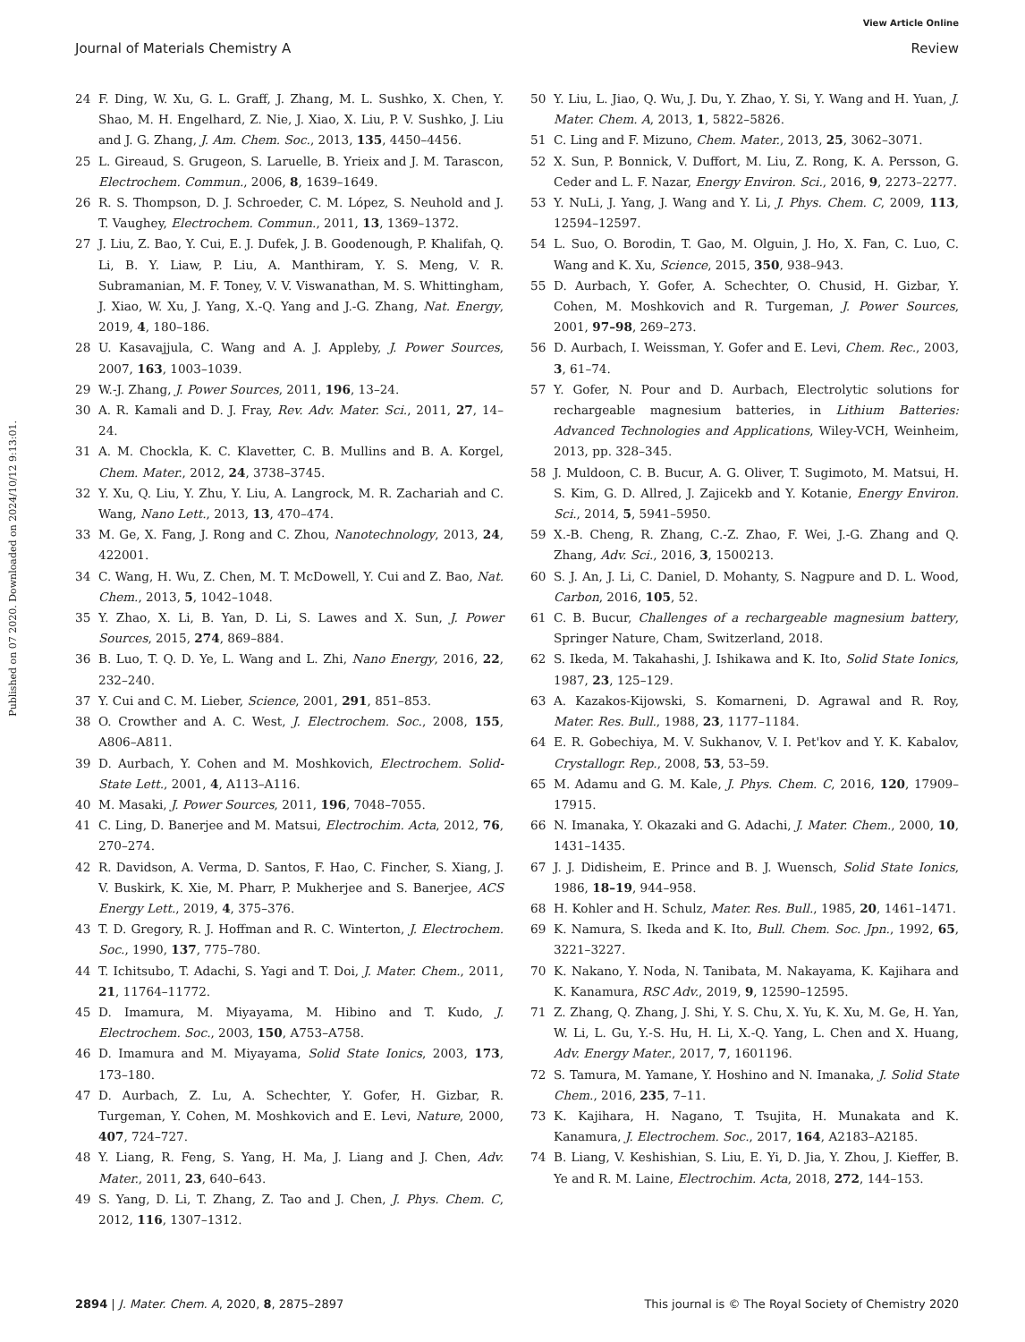View Article Online
Journal of Materials Chemistry A Review
Published on 07 2020. Downloaded on 2024/10/12 9:13:01.
24 F. Ding, W. Xu, G. L. Graff, J. Zhang, M. L. Sushko, X. Chen, Y. Shao, M. H. Engelhard, Z. Nie, J. Xiao, X. Liu, P. V. Sushko, J. Liu and J. G. Zhang, J. Am. Chem. Soc., 2013, 135, 4450–4456.
25 L. Gireaud, S. Grugeon, S. Laruelle, B. Yrieix and J. M. Tarascon, Electrochem. Commun., 2006, 8, 1639–1649.
26 R. S. Thompson, D. J. Schroeder, C. M. López, S. Neuhold and J. T. Vaughey, Electrochem. Commun., 2011, 13, 1369–1372.
27 J. Liu, Z. Bao, Y. Cui, E. J. Dufek, J. B. Goodenough, P. Khalifah, Q. Li, B. Y. Liaw, P. Liu, A. Manthiram, Y. S. Meng, V. R. Subramanian, M. F. Toney, V. V. Viswanathan, M. S. Whittingham, J. Xiao, W. Xu, J. Yang, X.-Q. Yang and J.-G. Zhang, Nat. Energy, 2019, 4, 180–186.
28 U. Kasavajjula, C. Wang and A. J. Appleby, J. Power Sources, 2007, 163, 1003–1039.
29 W.-J. Zhang, J. Power Sources, 2011, 196, 13–24.
30 A. R. Kamali and D. J. Fray, Rev. Adv. Mater. Sci., 2011, 27, 14–24.
31 A. M. Chockla, K. C. Klavetter, C. B. Mullins and B. A. Korgel, Chem. Mater., 2012, 24, 3738–3745.
32 Y. Xu, Q. Liu, Y. Zhu, Y. Liu, A. Langrock, M. R. Zachariah and C. Wang, Nano Lett., 2013, 13, 470–474.
33 M. Ge, X. Fang, J. Rong and C. Zhou, Nanotechnology, 2013, 24, 422001.
34 C. Wang, H. Wu, Z. Chen, M. T. McDowell, Y. Cui and Z. Bao, Nat. Chem., 2013, 5, 1042–1048.
35 Y. Zhao, X. Li, B. Yan, D. Li, S. Lawes and X. Sun, J. Power Sources, 2015, 274, 869–884.
36 B. Luo, T. Q. D. Ye, L. Wang and L. Zhi, Nano Energy, 2016, 22, 232–240.
37 Y. Cui and C. M. Lieber, Science, 2001, 291, 851–853.
38 O. Crowther and A. C. West, J. Electrochem. Soc., 2008, 155, A806–A811.
39 D. Aurbach, Y. Cohen and M. Moshkovich, Electrochem. Solid-State Lett., 2001, 4, A113–A116.
40 M. Masaki, J. Power Sources, 2011, 196, 7048–7055.
41 C. Ling, D. Banerjee and M. Matsui, Electrochim. Acta, 2012, 76, 270–274.
42 R. Davidson, A. Verma, D. Santos, F. Hao, C. Fincher, S. Xiang, J. V. Buskirk, K. Xie, M. Pharr, P. Mukherjee and S. Banerjee, ACS Energy Lett., 2019, 4, 375–376.
43 T. D. Gregory, R. J. Hoffman and R. C. Winterton, J. Electrochem. Soc., 1990, 137, 775–780.
44 T. Ichitsubo, T. Adachi, S. Yagi and T. Doi, J. Mater. Chem., 2011, 21, 11764–11772.
45 D. Imamura, M. Miyayama, M. Hibino and T. Kudo, J. Electrochem. Soc., 2003, 150, A753–A758.
46 D. Imamura and M. Miyayama, Solid State Ionics, 2003, 173, 173–180.
47 D. Aurbach, Z. Lu, A. Schechter, Y. Gofer, H. Gizbar, R. Turgeman, Y. Cohen, M. Moshkovich and E. Levi, Nature, 2000, 407, 724–727.
48 Y. Liang, R. Feng, S. Yang, H. Ma, J. Liang and J. Chen, Adv. Mater., 2011, 23, 640–643.
49 S. Yang, D. Li, T. Zhang, Z. Tao and J. Chen, J. Phys. Chem. C, 2012, 116, 1307–1312.
50 Y. Liu, L. Jiao, Q. Wu, J. Du, Y. Zhao, Y. Si, Y. Wang and H. Yuan, J. Mater. Chem. A, 2013, 1, 5822–5826.
51 C. Ling and F. Mizuno, Chem. Mater., 2013, 25, 3062–3071.
52 X. Sun, P. Bonnick, V. Duffort, M. Liu, Z. Rong, K. A. Persson, G. Ceder and L. F. Nazar, Energy Environ. Sci., 2016, 9, 2273–2277.
53 Y. NuLi, J. Yang, J. Wang and Y. Li, J. Phys. Chem. C, 2009, 113, 12594–12597.
54 L. Suo, O. Borodin, T. Gao, M. Olguin, J. Ho, X. Fan, C. Luo, C. Wang and K. Xu, Science, 2015, 350, 938–943.
55 D. Aurbach, Y. Gofer, A. Schechter, O. Chusid, H. Gizbar, Y. Cohen, M. Moshkovich and R. Turgeman, J. Power Sources, 2001, 97–98, 269–273.
56 D. Aurbach, I. Weissman, Y. Gofer and E. Levi, Chem. Rec., 2003, 3, 61–74.
57 Y. Gofer, N. Pour and D. Aurbach, Electrolytic solutions for rechargeable magnesium batteries, in Lithium Batteries: Advanced Technologies and Applications, Wiley-VCH, Weinheim, 2013, pp. 328–345.
58 J. Muldoon, C. B. Bucur, A. G. Oliver, T. Sugimoto, M. Matsui, H. S. Kim, G. D. Allred, J. Zajicekb and Y. Kotanie, Energy Environ. Sci., 2014, 5, 5941–5950.
59 X.-B. Cheng, R. Zhang, C.-Z. Zhao, F. Wei, J.-G. Zhang and Q. Zhang, Adv. Sci., 2016, 3, 1500213.
60 S. J. An, J. Li, C. Daniel, D. Mohanty, S. Nagpure and D. L. Wood, Carbon, 2016, 105, 52.
61 C. B. Bucur, Challenges of a rechargeable magnesium battery, Springer Nature, Cham, Switzerland, 2018.
62 S. Ikeda, M. Takahashi, J. Ishikawa and K. Ito, Solid State Ionics, 1987, 23, 125–129.
63 A. Kazakos-Kijowski, S. Komarneni, D. Agrawal and R. Roy, Mater. Res. Bull., 1988, 23, 1177–1184.
64 E. R. Gobechiya, M. V. Sukhanov, V. I. Pet'kov and Y. K. Kabalov, Crystallogr. Rep., 2008, 53, 53–59.
65 M. Adamu and G. M. Kale, J. Phys. Chem. C, 2016, 120, 17909–17915.
66 N. Imanaka, Y. Okazaki and G. Adachi, J. Mater. Chem., 2000, 10, 1431–1435.
67 J. J. Didisheim, E. Prince and B. J. Wuensch, Solid State Ionics, 1986, 18–19, 944–958.
68 H. Kohler and H. Schulz, Mater. Res. Bull., 1985, 20, 1461–1471.
69 K. Namura, S. Ikeda and K. Ito, Bull. Chem. Soc. Jpn., 1992, 65, 3221–3227.
70 K. Nakano, Y. Noda, N. Tanibata, M. Nakayama, K. Kajihara and K. Kanamura, RSC Adv., 2019, 9, 12590–12595.
71 Z. Zhang, Q. Zhang, J. Shi, Y. S. Chu, X. Yu, K. Xu, M. Ge, H. Yan, W. Li, L. Gu, Y.-S. Hu, H. Li, X.-Q. Yang, L. Chen and X. Huang, Adv. Energy Mater., 2017, 7, 1601196.
72 S. Tamura, M. Yamane, Y. Hoshino and N. Imanaka, J. Solid State Chem., 2016, 235, 7–11.
73 K. Kajihara, H. Nagano, T. Tsujita, H. Munakata and K. Kanamura, J. Electrochem. Soc., 2017, 164, A2183–A2185.
74 B. Liang, V. Keshishian, S. Liu, E. Yi, D. Jia, Y. Zhou, J. Kieffer, B. Ye and R. M. Laine, Electrochim. Acta, 2018, 272, 144–153.
2894 | J. Mater. Chem. A, 2020, 8, 2875–2897 This journal is © The Royal Society of Chemistry 2020